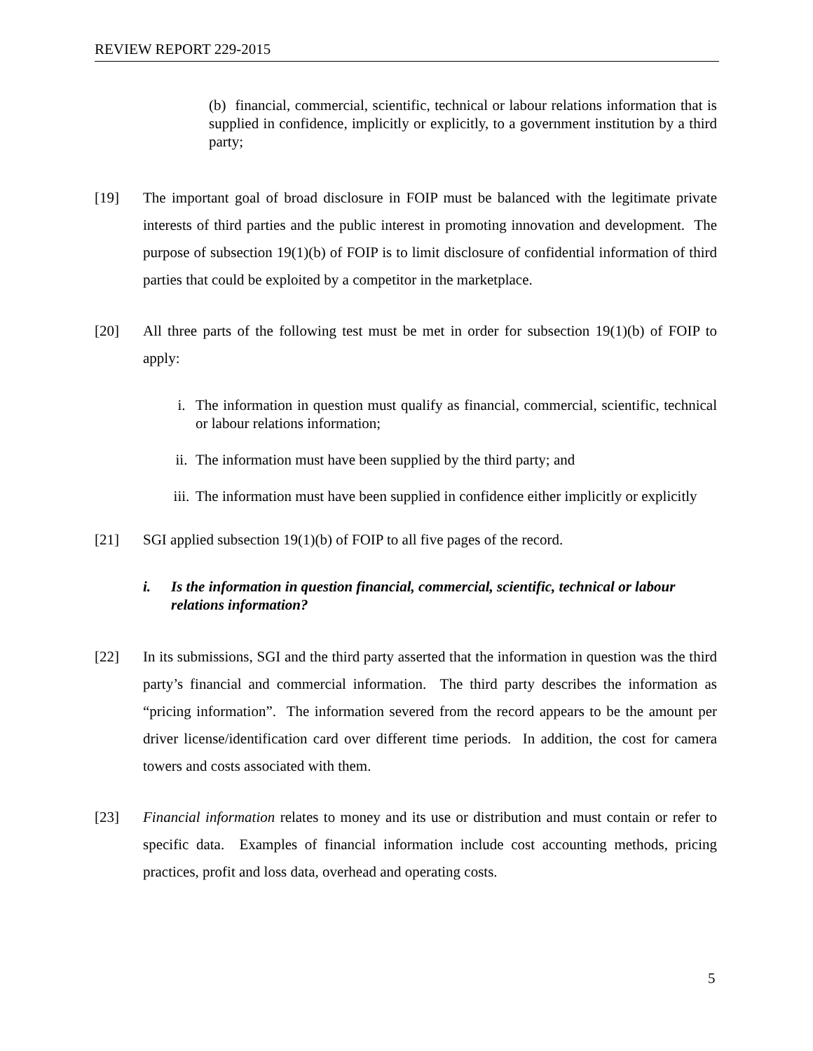REVIEW REPORT 229-2015
(b) financial, commercial, scientific, technical or labour relations information that is supplied in confidence, implicitly or explicitly, to a government institution by a third party;
[19] The important goal of broad disclosure in FOIP must be balanced with the legitimate private interests of third parties and the public interest in promoting innovation and development. The purpose of subsection 19(1)(b) of FOIP is to limit disclosure of confidential information of third parties that could be exploited by a competitor in the marketplace.
[20] All three parts of the following test must be met in order for subsection 19(1)(b) of FOIP to apply:
i. The information in question must qualify as financial, commercial, scientific, technical or labour relations information;
ii. The information must have been supplied by the third party; and
iii. The information must have been supplied in confidence either implicitly or explicitly
[21] SGI applied subsection 19(1)(b) of FOIP to all five pages of the record.
i. Is the information in question financial, commercial, scientific, technical or labour relations information?
[22] In its submissions, SGI and the third party asserted that the information in question was the third party’s financial and commercial information. The third party describes the information as “pricing information”. The information severed from the record appears to be the amount per driver license/identification card over different time periods. In addition, the cost for camera towers and costs associated with them.
[23] Financial information relates to money and its use or distribution and must contain or refer to specific data. Examples of financial information include cost accounting methods, pricing practices, profit and loss data, overhead and operating costs.
5